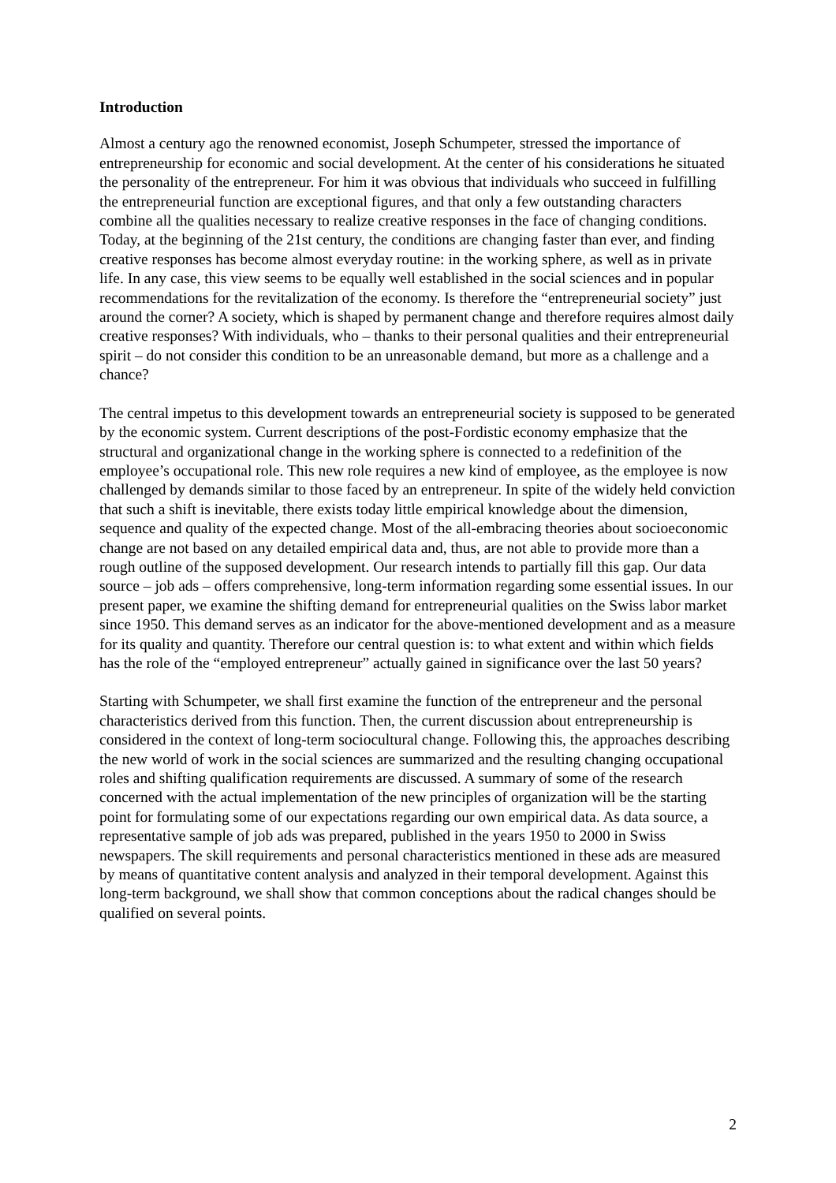Introduction
Almost a century ago the renowned economist, Joseph Schumpeter, stressed the importance of entrepreneurship for economic and social development. At the center of his considerations he situated the personality of the entrepreneur. For him it was obvious that individuals who succeed in fulfilling the entrepreneurial function are exceptional figures, and that only a few outstanding characters combine all the qualities necessary to realize creative responses in the face of changing conditions. Today, at the beginning of the 21st century, the conditions are changing faster than ever, and finding creative responses has become almost everyday routine: in the working sphere, as well as in private life. In any case, this view seems to be equally well established in the social sciences and in popular recommendations for the revitalization of the economy. Is therefore the “entrepreneurial society” just around the corner? A society, which is shaped by permanent change and therefore requires almost daily creative responses? With individuals, who – thanks to their personal qualities and their entrepreneurial spirit – do not consider this condition to be an unreasonable demand, but more as a challenge and a chance?
The central impetus to this development towards an entrepreneurial society is supposed to be generated by the economic system. Current descriptions of the post-Fordistic economy emphasize that the structural and organizational change in the working sphere is connected to a redefinition of the employee’s occupational role. This new role requires a new kind of employee, as the employee is now challenged by demands similar to those faced by an entrepreneur. In spite of the widely held conviction that such a shift is inevitable, there exists today little empirical knowledge about the dimension, sequence and quality of the expected change. Most of the all-embracing theories about socioeconomic change are not based on any detailed empirical data and, thus, are not able to provide more than a rough outline of the supposed development. Our research intends to partially fill this gap. Our data source – job ads – offers comprehensive, long-term information regarding some essential issues. In our present paper, we examine the shifting demand for entrepreneurial qualities on the Swiss labor market since 1950. This demand serves as an indicator for the above-mentioned development and as a measure for its quality and quantity. Therefore our central question is: to what extent and within which fields has the role of the “employed entrepreneur” actually gained in significance over the last 50 years?
Starting with Schumpeter, we shall first examine the function of the entrepreneur and the personal characteristics derived from this function. Then, the current discussion about entrepreneurship is considered in the context of long-term sociocultural change. Following this, the approaches describing the new world of work in the social sciences are summarized and the resulting changing occupational roles and shifting qualification requirements are discussed. A summary of some of the research concerned with the actual implementation of the new principles of organization will be the starting point for formulating some of our expectations regarding our own empirical data. As data source, a representative sample of job ads was prepared, published in the years 1950 to 2000 in Swiss newspapers. The skill requirements and personal characteristics mentioned in these ads are measured by means of quantitative content analysis and analyzed in their temporal development. Against this long-term background, we shall show that common conceptions about the radical changes should be qualified on several points.
2